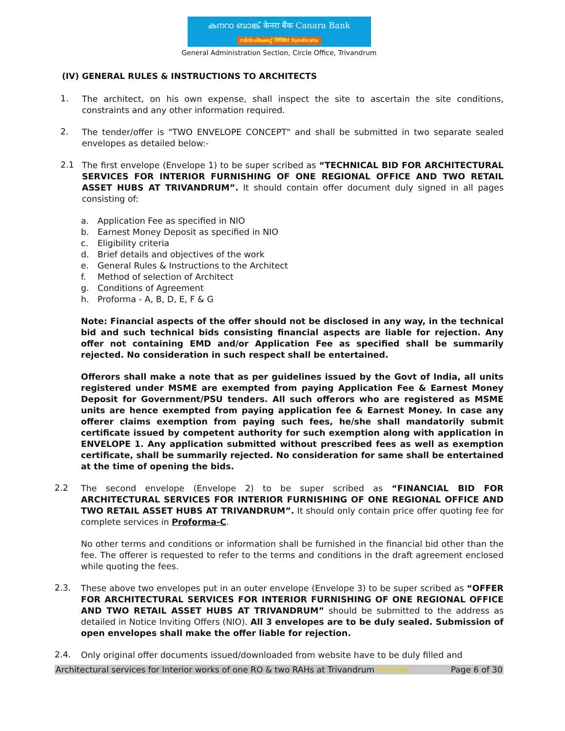കനറാ ബാങ്ക് केनरा बैंक Canara Bank
സിൻഡിക്കേറ്റ് सिंडिकेट Syndicate
General Administration Section, Circle Office, Trivandrum
(IV) GENERAL RULES & INSTRUCTIONS TO ARCHITECTS
1.
The architect, on his own expense, shall inspect the site to ascertain the site conditions, constraints and any other information required.
2.
The tender/offer is "TWO ENVELOPE CONCEPT" and shall be submitted in two separate sealed envelopes as detailed below:-
2.1
The first envelope (Envelope 1) to be super scribed as “TECHNICAL BID FOR ARCHITECTURAL SERVICES FOR INTERIOR FURNISHING OF ONE REGIONAL OFFICE AND TWO RETAIL ASSET HUBS AT TRIVANDRUM”. It should contain offer document duly signed in all pages consisting of:
a. Application Fee as specified in NIO
b. Earnest Money Deposit as specified in NIO
c. Eligibility criteria
d. Brief details and objectives of the work
e. General Rules & Instructions to the Architect
f. Method of selection of Architect
g. Conditions of Agreement
h. Proforma - A, B, D, E, F & G
Note: Financial aspects of the offer should not be disclosed in any way, in the technical bid and such technical bids consisting financial aspects are liable for rejection. Any offer not containing EMD and/or Application Fee as specified shall be summarily rejected. No consideration in such respect shall be entertained.
Offerors shall make a note that as per guidelines issued by the Govt of India, all units registered under MSME are exempted from paying Application Fee & Earnest Money Deposit for Government/PSU tenders. All such offerors who are registered as MSME units are hence exempted from paying application fee & Earnest Money. In case any offerer claims exemption from paying such fees, he/she shall mandatorily submit certificate issued by competent authority for such exemption along with application in ENVELOPE 1. Any application submitted without prescribed fees as well as exemption certificate, shall be summarily rejected. No consideration for same shall be entertained at the time of opening the bids.
2.2
The second envelope (Envelope 2) to be super scribed as “FINANCIAL BID FOR ARCHITECTURAL SERVICES FOR INTERIOR FURNISHING OF ONE REGIONAL OFFICE AND TWO RETAIL ASSET HUBS AT TRIVANDRUM”. It should only contain price offer quoting fee for complete services in Proforma-C.
No other terms and conditions or information shall be furnished in the financial bid other than the fee. The offerer is requested to refer to the terms and conditions in the draft agreement enclosed while quoting the fees.
2.3.
These above two envelopes put in an outer envelope (Envelope 3) to be super scribed as “OFFER FOR ARCHITECTURAL SERVICES FOR INTERIOR FURNISHING OF ONE REGIONAL OFFICE AND TWO RETAIL ASSET HUBS AT TRIVANDRUM” should be submitted to the address as detailed in Notice Inviting Offers (NIO). All 3 envelopes are to be duly sealed. Submission of open envelopes shall make the offer liable for rejection.
2.4.
Only original offer documents issued/downloaded from website have to be duly filled and
Architectural services for Interior works of one RO & two RAHs at Trivandrum Internal Page 6 of 30